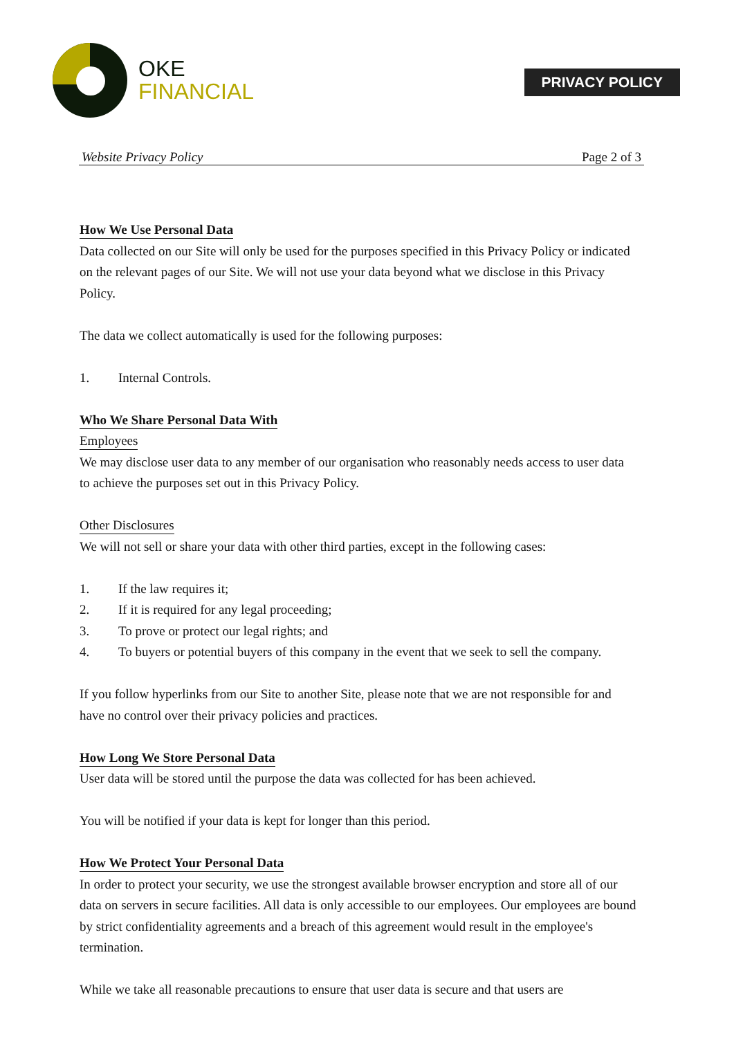OKE
FINANCIAL
PRIVACY POLICY
Website Privacy Policy Page 2 of 3
How We Use Personal Data
Data collected on our Site will only be used for the purposes specified in this Privacy Policy or indicated on the relevant pages of our Site. We will not use your data beyond what we disclose in this Privacy Policy.
The data we collect automatically is used for the following purposes:
1. Internal Controls.
Who We Share Personal Data With
Employees
We may disclose user data to any member of our organisation who reasonably needs access to user data to achieve the purposes set out in this Privacy Policy.
Other Disclosures
We will not sell or share your data with other third parties, except in the following cases:
1. If the law requires it;
2. If it is required for any legal proceeding;
3. To prove or protect our legal rights; and
4. To buyers or potential buyers of this company in the event that we seek to sell the company.
If you follow hyperlinks from our Site to another Site, please note that we are not responsible for and have no control over their privacy policies and practices.
How Long We Store Personal Data
User data will be stored until the purpose the data was collected for has been achieved.
You will be notified if your data is kept for longer than this period.
How We Protect Your Personal Data
In order to protect your security, we use the strongest available browser encryption and store all of our data on servers in secure facilities. All data is only accessible to our employees. Our employees are bound by strict confidentiality agreements and a breach of this agreement would result in the employee's termination.
While we take all reasonable precautions to ensure that user data is secure and that users are